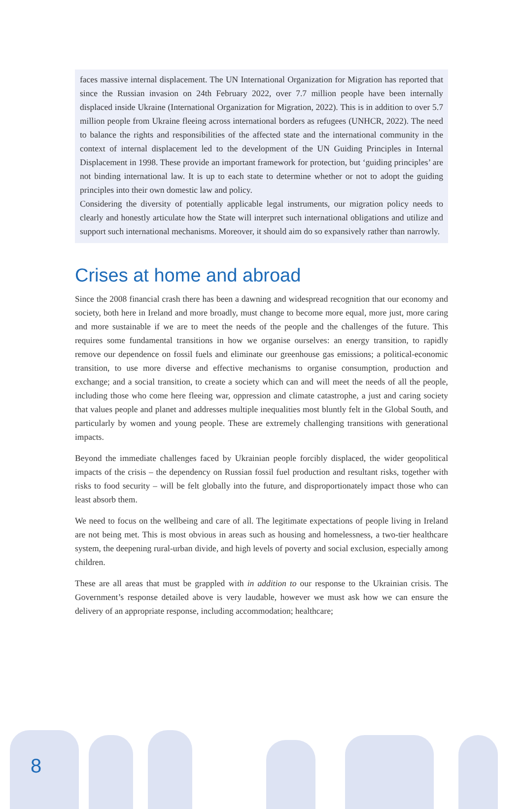faces massive internal displacement. The UN International Organization for Migration has reported that since the Russian invasion on 24th February 2022, over 7.7 million people have been internally displaced inside Ukraine (International Organization for Migration, 2022). This is in addition to over 5.7 million people from Ukraine fleeing across international borders as refugees (UNHCR, 2022). The need to balance the rights and responsibilities of the affected state and the international community in the context of internal displacement led to the development of the UN Guiding Principles in Internal Displacement in 1998. These provide an important framework for protection, but ‘guiding principles’ are not binding international law. It is up to each state to determine whether or not to adopt the guiding principles into their own domestic law and policy.
Considering the diversity of potentially applicable legal instruments, our migration policy needs to clearly and honestly articulate how the State will interpret such international obligations and utilize and support such international mechanisms. Moreover, it should aim do so expansively rather than narrowly.
Crises at home and abroad
Since the 2008 financial crash there has been a dawning and widespread recognition that our economy and society, both here in Ireland and more broadly, must change to become more equal, more just, more caring and more sustainable if we are to meet the needs of the people and the challenges of the future. This requires some fundamental transitions in how we organise ourselves: an energy transition, to rapidly remove our dependence on fossil fuels and eliminate our greenhouse gas emissions; a political-economic transition, to use more diverse and effective mechanisms to organise consumption, production and exchange; and a social transition, to create a society which can and will meet the needs of all the people, including those who come here fleeing war, oppression and climate catastrophe, a just and caring society that values people and planet and addresses multiple inequalities most bluntly felt in the Global South, and particularly by women and young people. These are extremely challenging transitions with generational impacts.
Beyond the immediate challenges faced by Ukrainian people forcibly displaced, the wider geopolitical impacts of the crisis – the dependency on Russian fossil fuel production and resultant risks, together with risks to food security – will be felt globally into the future, and disproportionately impact those who can least absorb them.
We need to focus on the wellbeing and care of all. The legitimate expectations of people living in Ireland are not being met. This is most obvious in areas such as housing and homelessness, a two-tier healthcare system, the deepening rural-urban divide, and high levels of poverty and social exclusion, especially among children.
These are all areas that must be grappled with in addition to our response to the Ukrainian crisis. The Government’s response detailed above is very laudable, however we must ask how we can ensure the delivery of an appropriate response, including accommodation; healthcare;
8